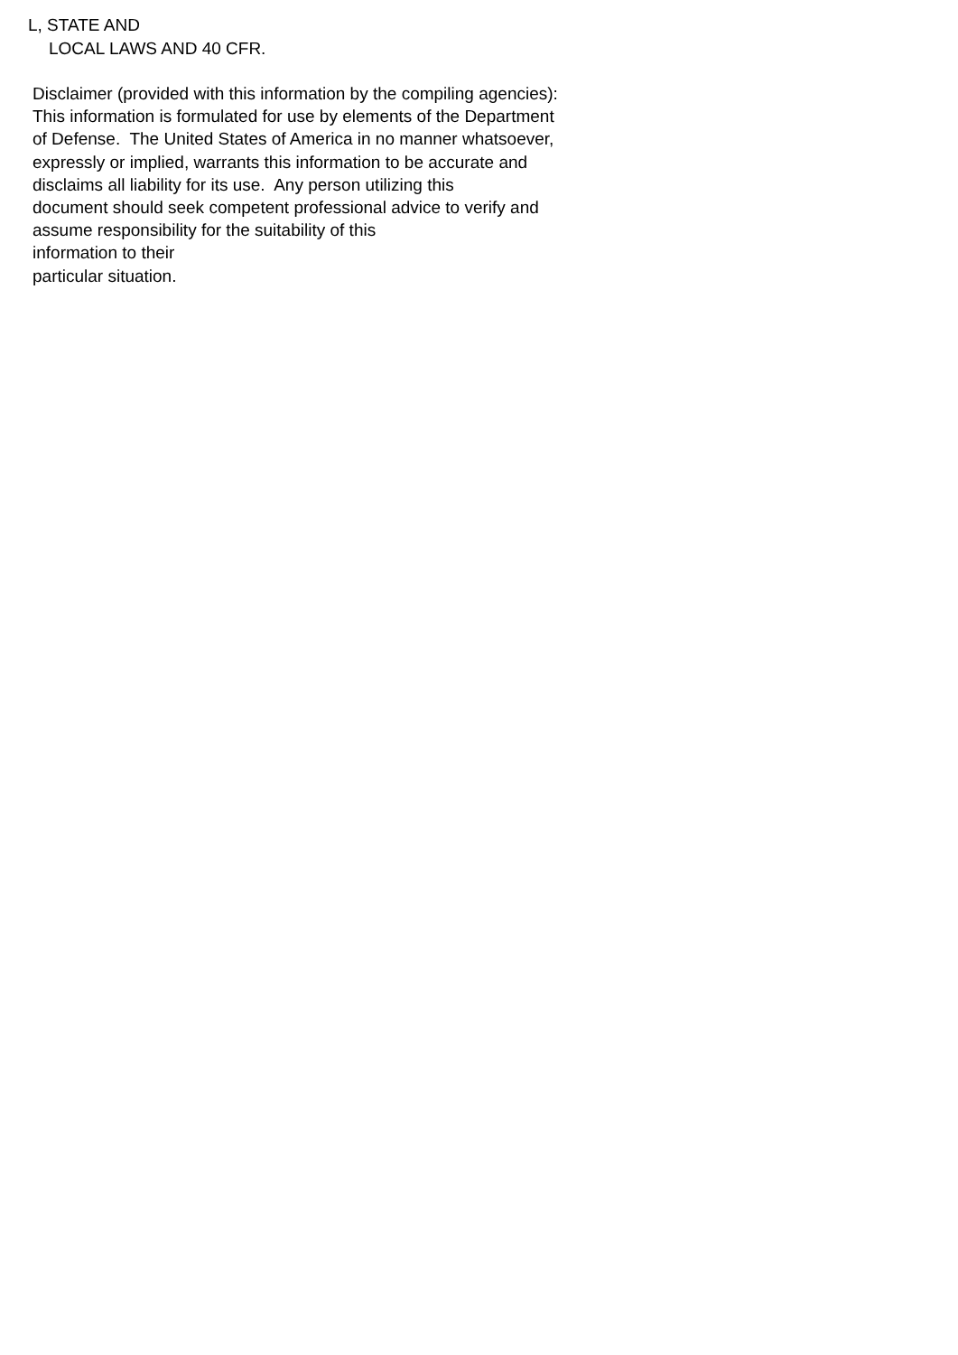L, STATE AND
LOCAL LAWS AND 40 CFR.
Disclaimer (provided with this information by the compiling agencies):
This information is formulated for use by elements of the Department
of Defense. The United States of America in no manner whatsoever,
expressly or implied, warrants this information to be accurate and
disclaims all liability for its use. Any person utilizing this
document should seek competent professional advice to verify and
assume responsibility for the suitability of this
information to their
particular situation.